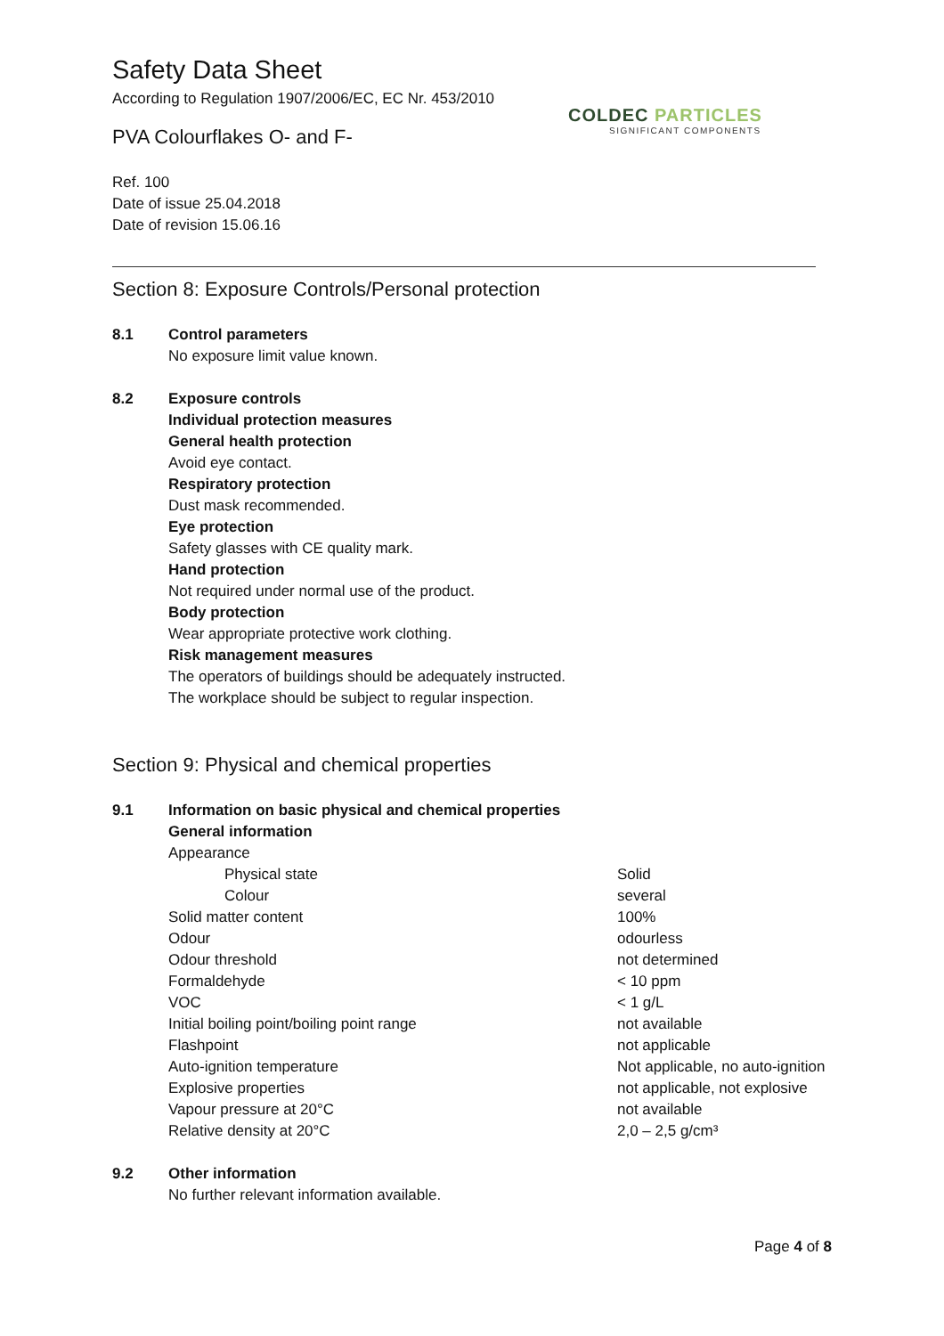COLDEC PARTICLES
SIGNIFICANT COMPONENTS
Safety Data Sheet
According to Regulation 1907/2006/EC, EC Nr. 453/2010
PVA Colourflakes O- and F-
Ref. 100
Date of issue 25.04.2018
Date of revision 15.06.16
Section 8: Exposure Controls/Personal protection
8.1 Control parameters
No exposure limit value known.
8.2 Exposure controls
Individual protection measures
General health protection
Avoid eye contact.
Respiratory protection
Dust mask recommended.
Eye protection
Safety glasses with CE quality mark.
Hand protection
Not required under normal use of the product.
Body protection
Wear appropriate protective work clothing.
Risk management measures
The operators of buildings should be adequately instructed.
The workplace should be subject to regular inspection.
Section 9: Physical and chemical properties
9.1 Information on basic physical and chemical properties
General information
| Appearance | |
| Physical state | Solid |
| Colour | several |
| Solid matter content | 100% |
| Odour | odourless |
| Odour threshold | not determined |
| Formaldehyde | < 10 ppm |
| VOC | < 1 g/L |
| Initial boiling point/boiling point range | not available |
| Flashpoint | not applicable |
| Auto-ignition temperature | Not applicable, no auto-ignition |
| Explosive properties | not applicable, not explosive |
| Vapour pressure at 20°C | not available |
| Relative density at 20°C | 2,0 – 2,5 g/cm³ |
9.2 Other information
No further relevant information available.
Page 4 of 8